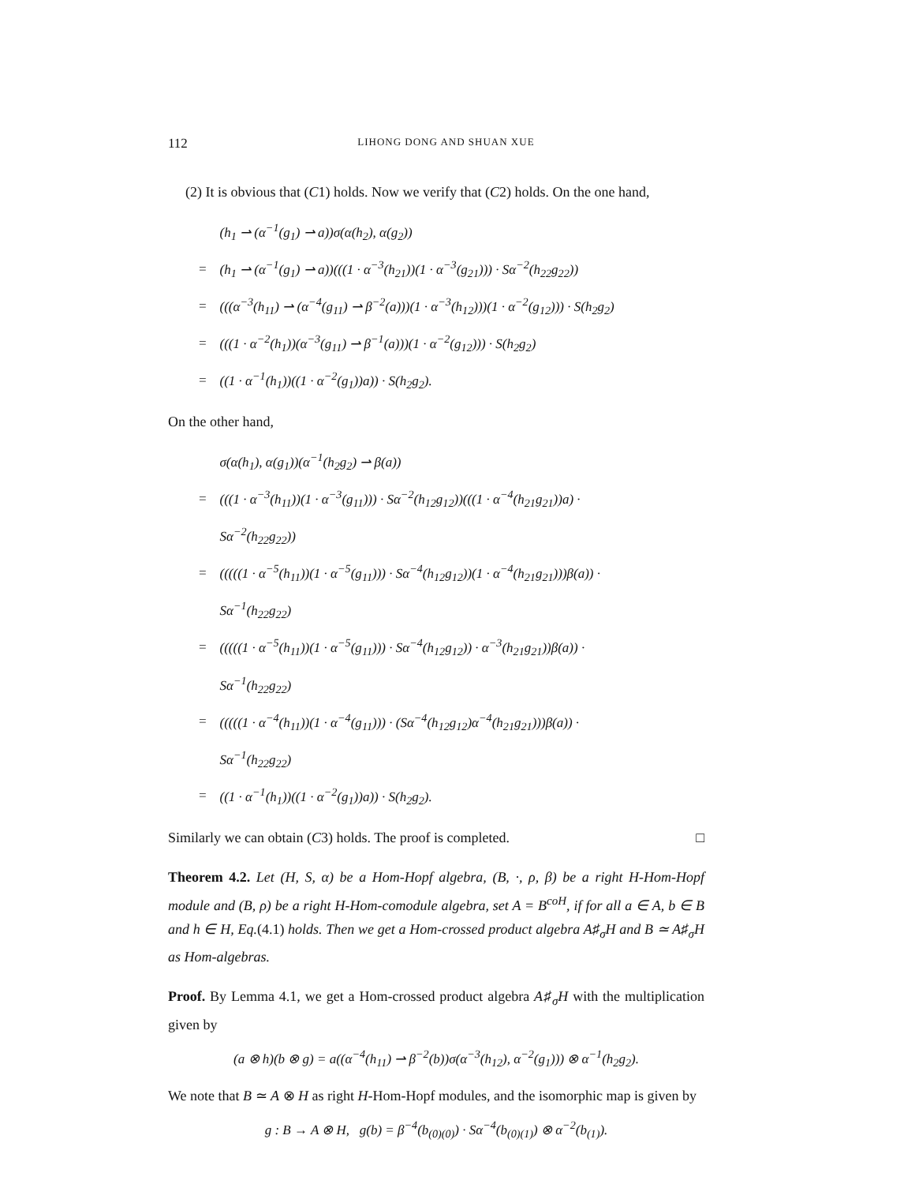112 LIHONG DONG AND SHUAN XUE
(2) It is obvious that (C1) holds. Now we verify that (C2) holds. On the one hand,
| | (h<sub>1</sub> ⇀ (α<sup>−1</sup>(g<sub>1</sub>) ⇀ a))σ(α(h<sub>2</sub>), α(g<sub>2</sub>)) |
| = | (h<sub>1</sub> ⇀ (α<sup>−1</sup>(g<sub>1</sub>) ⇀ a))(((1 · α<sup>−3</sup>(h<sub>21</sub>))(1 · α<sup>−3</sup>(g<sub>21</sub>))) · Sα<sup>−2</sup>(h<sub>22</sub>g<sub>22</sub>)) |
| = | (((α<sup>−3</sup>(h<sub>11</sub>) ⇀ (α<sup>−4</sup>(g<sub>11</sub>) ⇀ β<sup>−2</sup>(a)))(1 · α<sup>−3</sup>(h<sub>12</sub>)))(1 · α<sup>−2</sup>(g<sub>12</sub>))) · S(h<sub>2</sub>g<sub>2</sub>) |
| = | (((1 · α<sup>−2</sup>(h<sub>1</sub>))(α<sup>−3</sup>(g<sub>11</sub>) ⇀ β<sup>−1</sup>(a)))(1 · α<sup>−2</sup>(g<sub>12</sub>))) · S(h<sub>2</sub>g<sub>2</sub>) |
| = | ((1 · α<sup>−1</sup>(h<sub>1</sub>))((1 · α<sup>−2</sup>(g<sub>1</sub>))a)) · S(h<sub>2</sub>g<sub>2</sub>). |
On the other hand,
| | σ(α(h<sub>1</sub>), α(g<sub>1</sub>))(α<sup>−1</sup>(h<sub>2</sub>g<sub>2</sub>) ⇀ β(a)) |
| = | (((1 · α<sup>−3</sup>(h<sub>11</sub>))(1 · α<sup>−3</sup>(g<sub>11</sub>))) · Sα<sup>−2</sup>(h<sub>12</sub>g<sub>12</sub>))(((1 · α<sup>−4</sup>(h<sub>21</sub>g<sub>21</sub>))a) · |
| | Sα<sup>−2</sup>(h<sub>22</sub>g<sub>22</sub>)) |
| = | (((((1 · α<sup>−5</sup>(h<sub>11</sub>))(1 · α<sup>−5</sup>(g<sub>11</sub>))) · Sα<sup>−4</sup>(h<sub>12</sub>g<sub>12</sub>))(1 · α<sup>−4</sup>(h<sub>21</sub>g<sub>21</sub>)))β(a)) · |
| | Sα<sup>−1</sup>(h<sub>22</sub>g<sub>22</sub>) |
| = | (((((1 · α<sup>−5</sup>(h<sub>11</sub>))(1 · α<sup>−5</sup>(g<sub>11</sub>))) · Sα<sup>−4</sup>(h<sub>12</sub>g<sub>12</sub>)) · α<sup>−3</sup>(h<sub>21</sub>g<sub>21</sub>))β(a)) · |
| | Sα<sup>−1</sup>(h<sub>22</sub>g<sub>22</sub>) |
| = | (((((1 · α<sup>−4</sup>(h<sub>11</sub>))(1 · α<sup>−4</sup>(g<sub>11</sub>))) · (Sα<sup>−4</sup>(h<sub>12</sub>g<sub>12</sub>)α<sup>−4</sup>(h<sub>21</sub>g<sub>21</sub>)))β(a)) · |
| | Sα<sup>−1</sup>(h<sub>22</sub>g<sub>22</sub>) |
| = | ((1 · α<sup>−1</sup>(h<sub>1</sub>))((1 · α<sup>−2</sup>(g<sub>1</sub>))a)) · S(h<sub>2</sub>g<sub>2</sub>). |
Similarly we can obtain (C3) holds. The proof is completed. □
Theorem 4.2. Let (H, S, α) be a Hom-Hopf algebra, (B, ·, ρ, β) be a right H-Hom-Hopf module and (B, ρ) be a right H-Hom-comodule algebra, set A = B<sup>coH</sup>, if for all a ∈ A, b ∈ B and h ∈ H, Eq.(4.1) holds. Then we get a Hom-crossed product algebra A♯<sub>σ</sub>H and B ≃ A♯<sub>σ</sub>H as Hom-algebras.
Proof. By Lemma 4.1, we get a Hom-crossed product algebra A♯<sub>σ</sub>H with the multiplication given by
(a ⊗ h)(b ⊗ g) = a((α<sup>−4</sup>(h<sub>11</sub>) ⇀ β<sup>−2</sup>(b))σ(α<sup>−3</sup>(h<sub>12</sub>), α<sup>−2</sup>(g<sub>1</sub>))) ⊗ α<sup>−1</sup>(h<sub>2</sub>g<sub>2</sub>).
We note that B ≃ A ⊗ H as right H-Hom-Hopf modules, and the isomorphic map is given by
g : B → A ⊗ H, g(b) = β<sup>−4</sup>(b<sub>(0)(0)</sub>) · Sα<sup>−4</sup>(b<sub>(0)(1)</sub>) ⊗ α<sup>−2</sup>(b<sub>(1)</sub>).